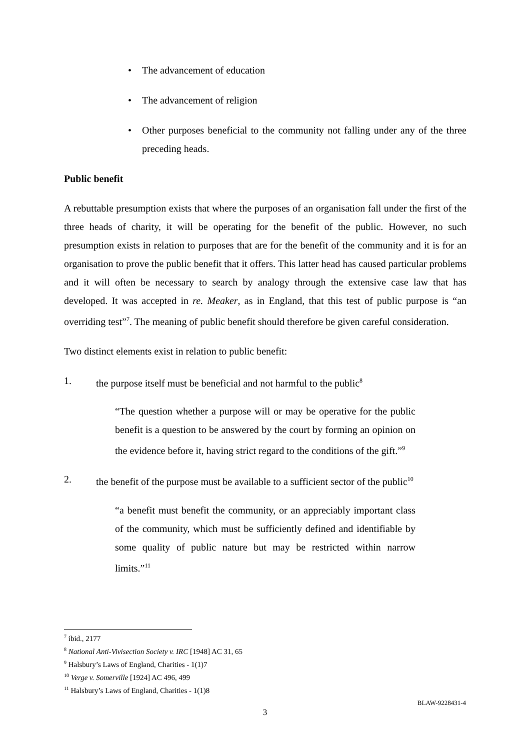• The advancement of education
• The advancement of religion
• Other purposes beneficial to the community not falling under any of the three preceding heads.
Public benefit
A rebuttable presumption exists that where the purposes of an organisation fall under the first of the three heads of charity, it will be operating for the benefit of the public. However, no such presumption exists in relation to purposes that are for the benefit of the community and it is for an organisation to prove the public benefit that it offers. This latter head has caused particular problems and it will often be necessary to search by analogy through the extensive case law that has developed. It was accepted in re. Meaker, as in England, that this test of public purpose is “an overriding test”<sup>7</sup>. The meaning of public benefit should therefore be given careful consideration.
Two distinct elements exist in relation to public benefit:
1. the purpose itself must be beneficial and not harmful to the public<sup>8</sup>
“The question whether a purpose will or may be operative for the public benefit is a question to be answered by the court by forming an opinion on the evidence before it, having strict regard to the conditions of the gift.”<sup>9</sup>
2. the benefit of the purpose must be available to a sufficient sector of the public<sup>10</sup>
“a benefit must benefit the community, or an appreciably important class of the community, which must be sufficiently defined and identifiable by some quality of public nature but may be restricted within narrow limits.”<sup>11</sup>
<sup>7</sup> ibid., 2177
<sup>8</sup> National Anti-Vivisection Society v. IRC [1948] AC 31, 65
<sup>9</sup> Halsbury’s Laws of England, Charities - 1(1)7
<sup>10</sup> Verge v. Somerville [1924] AC 496, 499
<sup>11</sup> Halsbury’s Laws of England, Charities - 1(1)8
BLAW-9228431-4
3